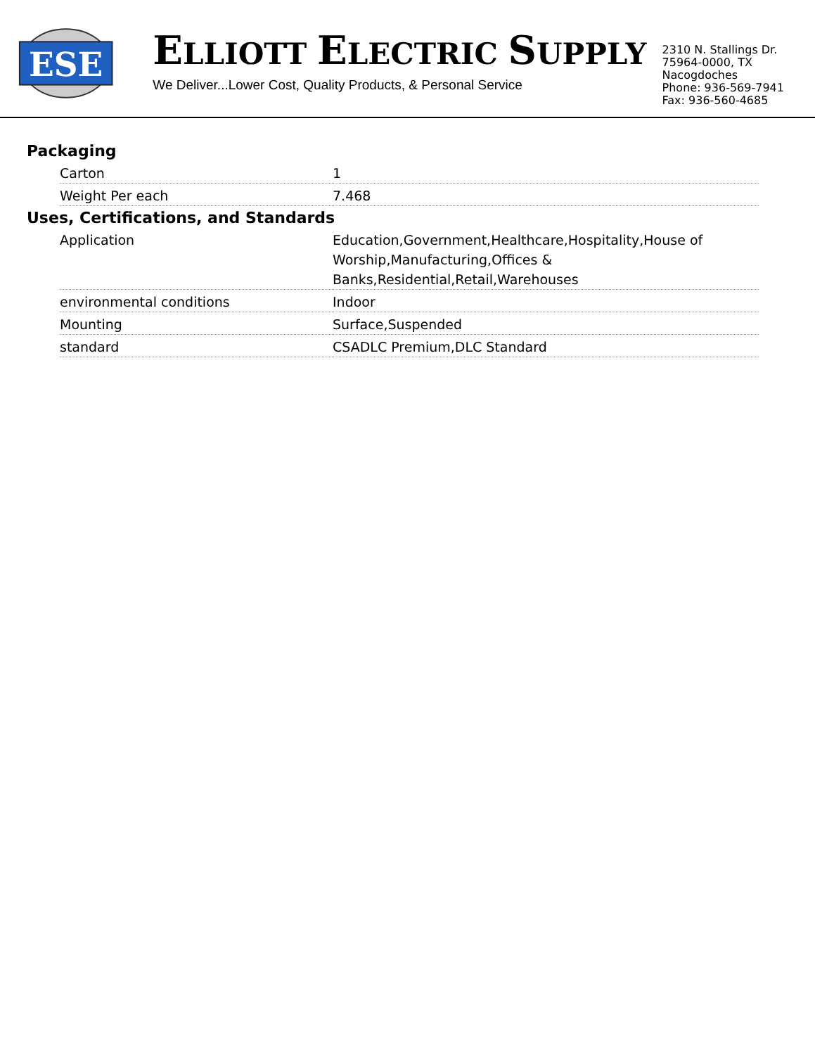ESE
ELLIOTT ELECTRIC SUPPLY
We Deliver...Lower Cost, Quality Products, & Personal Service
2310 N. Stallings Dr.
75964-0000, TX Nacogdoches
Phone: 936-569-7941
Fax: 936-560-4685
Packaging
| Carton | 1 |
| Weight Per each | 7.468 |
Uses, Certifications, and Standards
| Application | Education,Government,Healthcare,Hospitality,House of Worship,Manufacturing,Offices & Banks,Residential,Retail,Warehouses |
| environmental conditions | Indoor |
| Mounting | Surface,Suspended |
| standard | CSADLC Premium,DLC Standard |